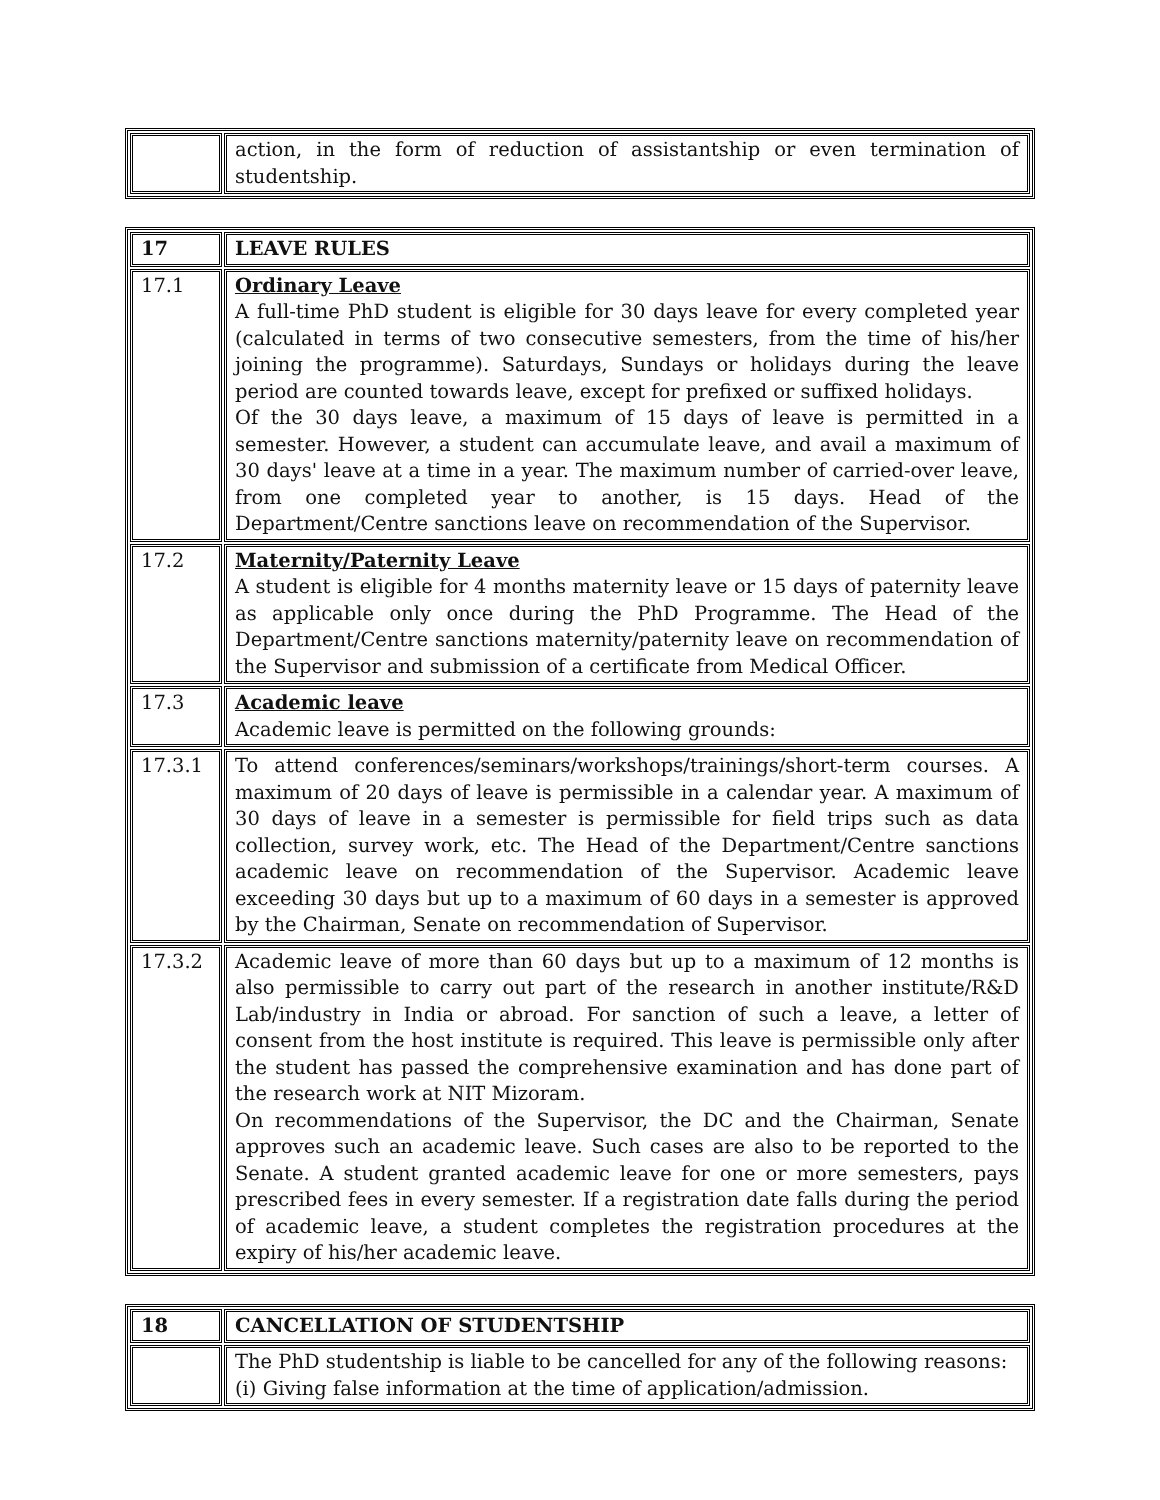| | action, in the form of reduction of assistantship or even termination of studentship. |
| 17 | LEAVE RULES |
| 17.1 | Ordinary Leave A full-time PhD student is eligible for 30 days leave for every completed year (calculated in terms of two consecutive semesters, from the time of his/her joining the programme). Saturdays, Sundays or holidays during the leave period are counted towards leave, except for prefixed or suffixed holidays. Of the 30 days leave, a maximum of 15 days of leave is permitted in a semester. However, a student can accumulate leave, and avail a maximum of 30 days' leave at a time in a year. The maximum number of carried-over leave, from one completed year to another, is 15 days. Head of the Department/Centre sanctions leave on recommendation of the Supervisor. |
| 17.2 | Maternity/Paternity Leave A student is eligible for 4 months maternity leave or 15 days of paternity leave as applicable only once during the PhD Programme. The Head of the Department/Centre sanctions maternity/paternity leave on recommendation of the Supervisor and submission of a certificate from Medical Officer. |
| 17.3 | Academic leave Academic leave is permitted on the following grounds: |
| 17.3.1 | To attend conferences/seminars/workshops/trainings/short-term courses. A maximum of 20 days of leave is permissible in a calendar year. A maximum of 30 days of leave in a semester is permissible for field trips such as data collection, survey work, etc. The Head of the Department/Centre sanctions academic leave on recommendation of the Supervisor. Academic leave exceeding 30 days but up to a maximum of 60 days in a semester is approved by the Chairman, Senate on recommendation of Supervisor. |
| 17.3.2 | Academic leave of more than 60 days but up to a maximum of 12 months is also permissible to carry out part of the research in another institute/R&D Lab/industry in India or abroad. For sanction of such a leave, a letter of consent from the host institute is required. This leave is permissible only after the student has passed the comprehensive examination and has done part of the research work at NIT Mizoram. On recommendations of the Supervisor, the DC and the Chairman, Senate approves such an academic leave. Such cases are also to be reported to the Senate. A student granted academic leave for one or more semesters, pays prescribed fees in every semester. If a registration date falls during the period of academic leave, a student completes the registration procedures at the expiry of his/her academic leave. |
| 18 | CANCELLATION OF STUDENTSHIP |
| | The PhD studentship is liable to be cancelled for any of the following reasons: (i) Giving false information at the time of application/admission. |